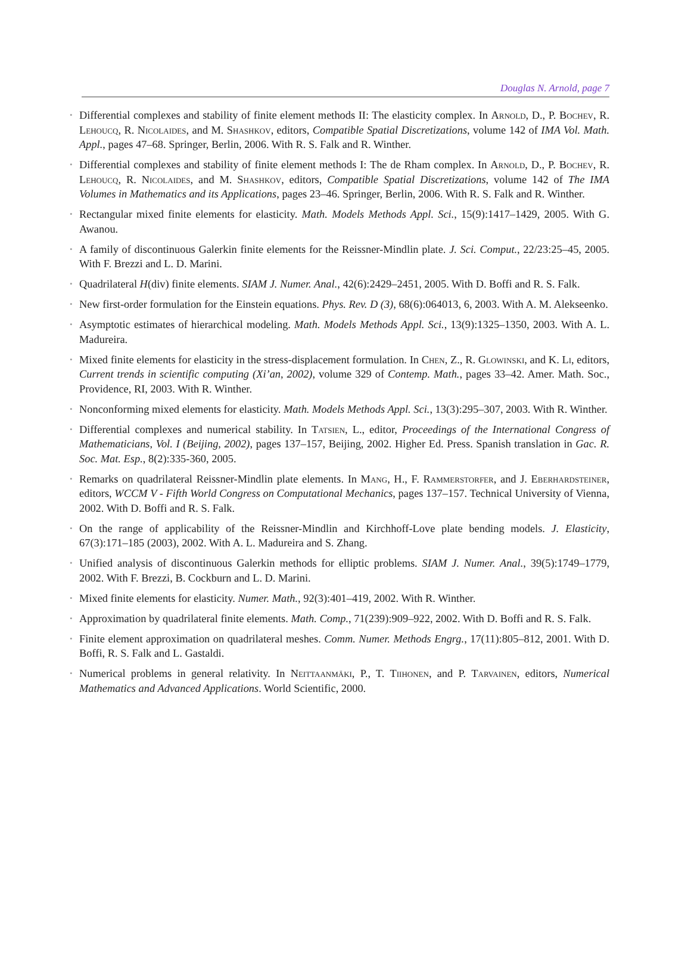Douglas N. Arnold, page 7
• Differential complexes and stability of finite element methods II: The elasticity complex. In Arnold, D., P. Bochev, R. Lehoucq, R. Nicolaides, and M. Shashkov, editors, Compatible Spatial Discretizations, volume 142 of IMA Vol. Math. Appl., pages 47–68. Springer, Berlin, 2006. With R. S. Falk and R. Winther.
• Differential complexes and stability of finite element methods I: The de Rham complex. In Arnold, D., P. Bochev, R. Lehoucq, R. Nicolaides, and M. Shashkov, editors, Compatible Spatial Discretizations, volume 142 of The IMA Volumes in Mathematics and its Applications, pages 23–46. Springer, Berlin, 2006. With R. S. Falk and R. Winther.
• Rectangular mixed finite elements for elasticity. Math. Models Methods Appl. Sci., 15(9):1417–1429, 2005. With G. Awanou.
• A family of discontinuous Galerkin finite elements for the Reissner-Mindlin plate. J. Sci. Comput., 22/23:25–45, 2005. With F. Brezzi and L. D. Marini.
• Quadrilateral H(div) finite elements. SIAM J. Numer. Anal., 42(6):2429–2451, 2005. With D. Boffi and R. S. Falk.
• New first-order formulation for the Einstein equations. Phys. Rev. D (3), 68(6):064013, 6, 2003. With A. M. Alekseenko.
• Asymptotic estimates of hierarchical modeling. Math. Models Methods Appl. Sci., 13(9):1325–1350, 2003. With A. L. Madureira.
• Mixed finite elements for elasticity in the stress-displacement formulation. In Chen, Z., R. Glowinski, and K. Li, editors, Current trends in scientific computing (Xi’an, 2002), volume 329 of Contemp. Math., pages 33–42. Amer. Math. Soc., Providence, RI, 2003. With R. Winther.
• Nonconforming mixed elements for elasticity. Math. Models Methods Appl. Sci., 13(3):295–307, 2003. With R. Winther.
• Differential complexes and numerical stability. In Tatsien, L., editor, Proceedings of the International Congress of Mathematicians, Vol. I (Beijing, 2002), pages 137–157, Beijing, 2002. Higher Ed. Press. Spanish translation in Gac. R. Soc. Mat. Esp., 8(2):335-360, 2005.
• Remarks on quadrilateral Reissner-Mindlin plate elements. In Mang, H., F. Rammerstorfer, and J. Eberhardsteiner, editors, WCCM V - Fifth World Congress on Computational Mechanics, pages 137–157. Technical University of Vienna, 2002. With D. Boffi and R. S. Falk.
• On the range of applicability of the Reissner-Mindlin and Kirchhoff-Love plate bending models. J. Elasticity, 67(3):171–185 (2003), 2002. With A. L. Madureira and S. Zhang.
• Unified analysis of discontinuous Galerkin methods for elliptic problems. SIAM J. Numer. Anal., 39(5):1749–1779, 2002. With F. Brezzi, B. Cockburn and L. D. Marini.
• Mixed finite elements for elasticity. Numer. Math., 92(3):401–419, 2002. With R. Winther.
• Approximation by quadrilateral finite elements. Math. Comp., 71(239):909–922, 2002. With D. Boffi and R. S. Falk.
• Finite element approximation on quadrilateral meshes. Comm. Numer. Methods Engrg., 17(11):805–812, 2001. With D. Boffi, R. S. Falk and L. Gastaldi.
• Numerical problems in general relativity. In Neittaanmäki, P., T. Tiihonen, and P. Tarvainen, editors, Numerical Mathematics and Advanced Applications. World Scientific, 2000.